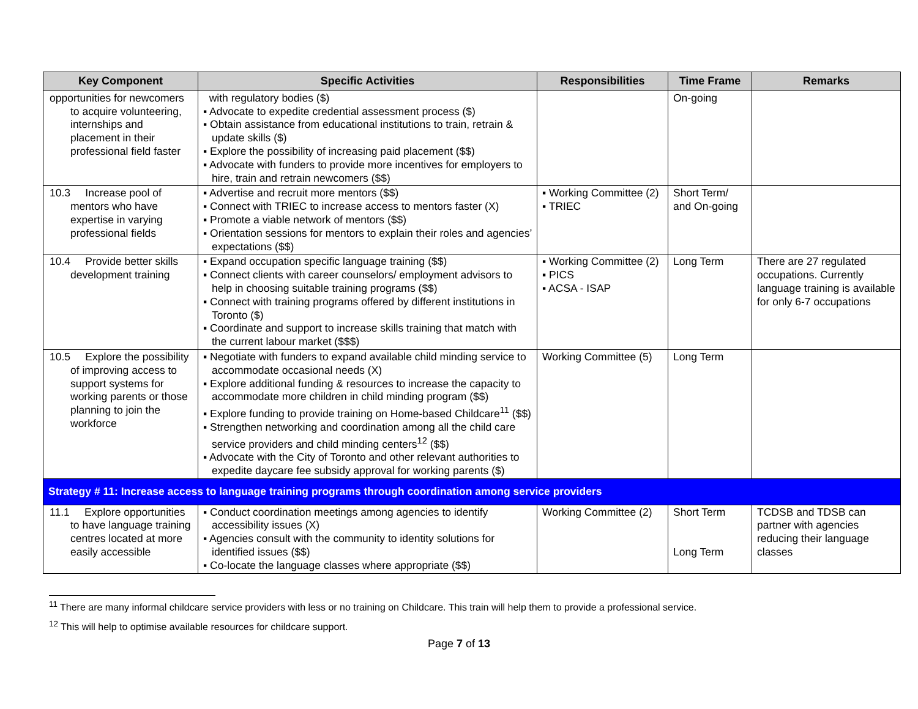| Key Component | Specific Activities | Responsibilities | Time Frame | Remarks |
| --- | --- | --- | --- | --- |
| opportunities for newcomers to acquire volunteering, internships and placement in their professional field faster | with regulatory bodies ($) ▪ Advocate to expedite credential assessment process ($) ▪ Obtain assistance from educational institutions to train, retrain & update skills ($) ▪ Explore the possibility of increasing paid placement ($$) ▪ Advocate with funders to provide more incentives for employers to hire, train and retrain newcomers ($$) | | On-going | |
| 10.3 Increase pool of mentors who have expertise in varying professional fields | ▪ Advertise and recruit more mentors ($$) ▪ Connect with TRIEC to increase access to mentors faster (X) ▪ Promote a viable network of mentors ($$) ▪ Orientation sessions for mentors to explain their roles and agencies’ expectations ($$) | ▪ Working Committee (2) ▪ TRIEC | Short Term/ and On-going | |
| 10.4 Provide better skills development training | ▪ Expand occupation specific language training ($$) ▪ Connect clients with career counselors/ employment advisors to help in choosing suitable training programs ($$) ▪ Connect with training programs offered by different institutions in Toronto ($) ▪ Coordinate and support to increase skills training that match with the current labour market ($$$) | ▪ Working Committee (2) ▪ PICS ▪ ACSA - ISAP | Long Term | There are 27 regulated occupations. Currently language training is available for only 6-7 occupations |
| 10.5 Explore the possibility of improving access to support systems for working parents or those planning to join the workforce | ▪ Negotiate with funders to expand available child minding service to accommodate occasional needs (X) ▪ Explore additional funding & resources to increase the capacity to accommodate more children in child minding program ($$) ▪ Explore funding to provide training on Home-based Childcare<sup>11</sup> ($$) ▪ Strengthen networking and coordination among all the child care service providers and child minding centers<sup>12</sup> ($$) ▪ Advocate with the City of Toronto and other relevant authorities to expedite daycare fee subsidy approval for working parents ($) | Working Committee (5) | Long Term | |
| Strategy # 11: Increase access to language training programs through coordination among service providers | | | | |
| 11.1 Explore opportunities to have language training centres located at more easily accessible | ▪ Conduct coordination meetings among agencies to identify accessibility issues (X) ▪ Agencies consult with the community to identity solutions for identified issues ($$) ▪ Co-locate the language classes where appropriate ($$) | Working Committee (2) | Short Term Long Term | TCDSB and TDSB can partner with agencies reducing their language classes |
<sup>11</sup> There are many informal childcare service providers with less or no training on Childcare. This train will help them to provide a professional service.
<sup>12</sup> This will help to optimise available resources for childcare support.
Page 7 of 13